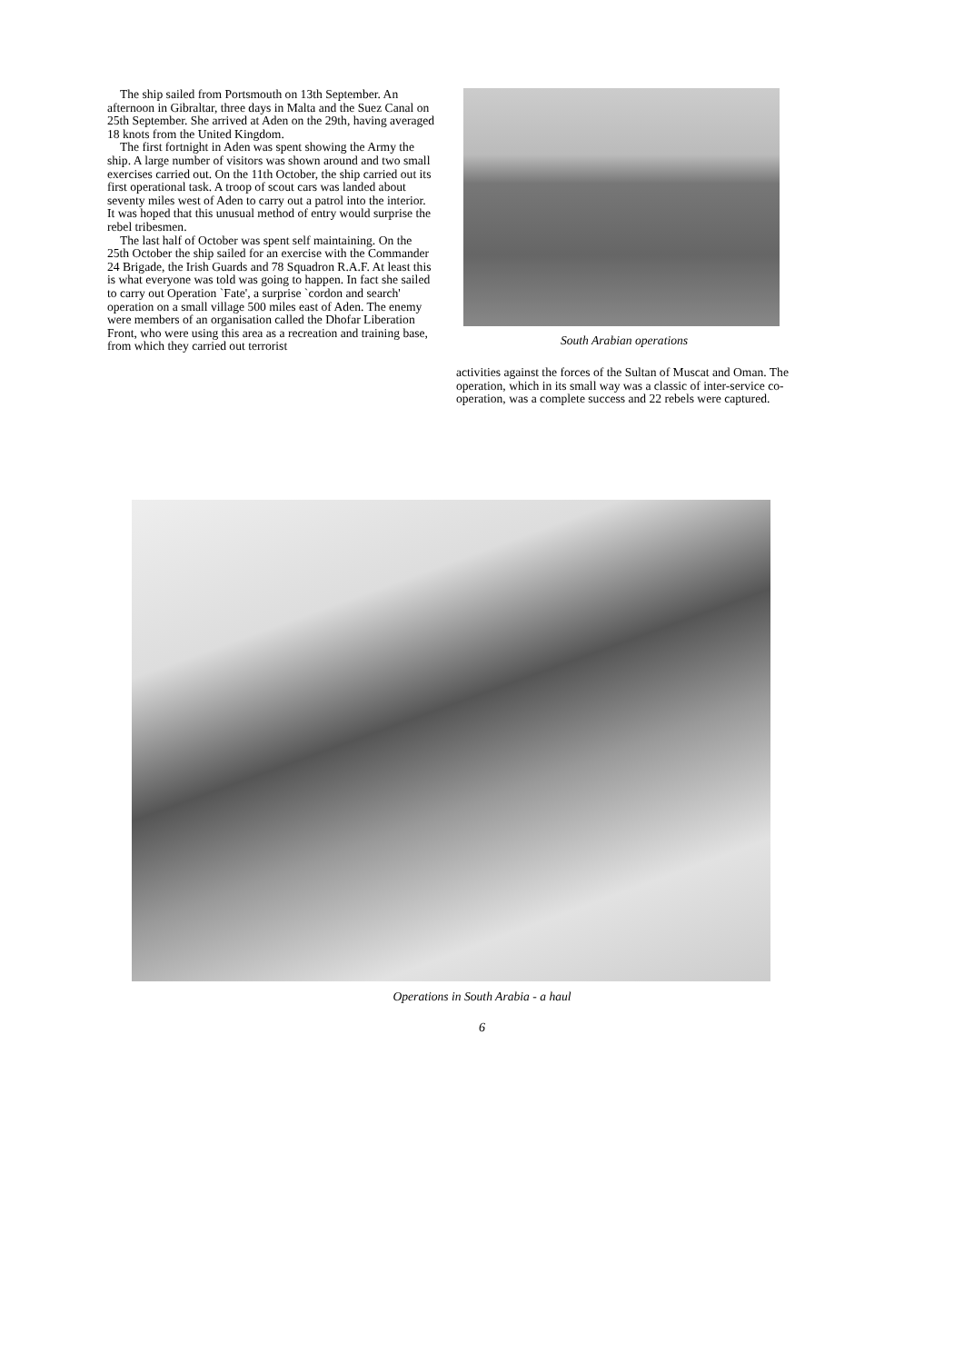The ship sailed from Portsmouth on 13th September. An afternoon in Gibraltar, three days in Malta and the Suez Canal on 25th September. She arrived at Aden on the 29th, having averaged 18 knots from the United Kingdom.
The first fortnight in Aden was spent showing the Army the ship. A large number of visitors was shown around and two small exercises carried out. On the 11th October, the ship carried out its first operational task. A troop of scout cars was landed about seventy miles west of Aden to carry out a patrol into the interior. It was hoped that this unusual method of entry would surprise the rebel tribesmen.
The last half of October was spent self maintaining. On the 25th October the ship sailed for an exercise with the Commander 24 Brigade, the Irish Guards and 78 Squadron R.A.F. At least this is what everyone was told was going to happen. In fact she sailed to carry out Operation `Fate', a surprise `cordon and search' operation on a small village 500 miles east of Aden. The enemy were members of an organisation called the Dhofar Liberation Front, who were using this area as a recreation and training base, from which they carried out terrorist
South Arabian operations
activities against the forces of the Sultan of Muscat and Oman. The operation, which in its small way was a classic of inter-service co-operation, was a complete success and 22 rebels were captured.
Operations in South Arabia - a haul
6